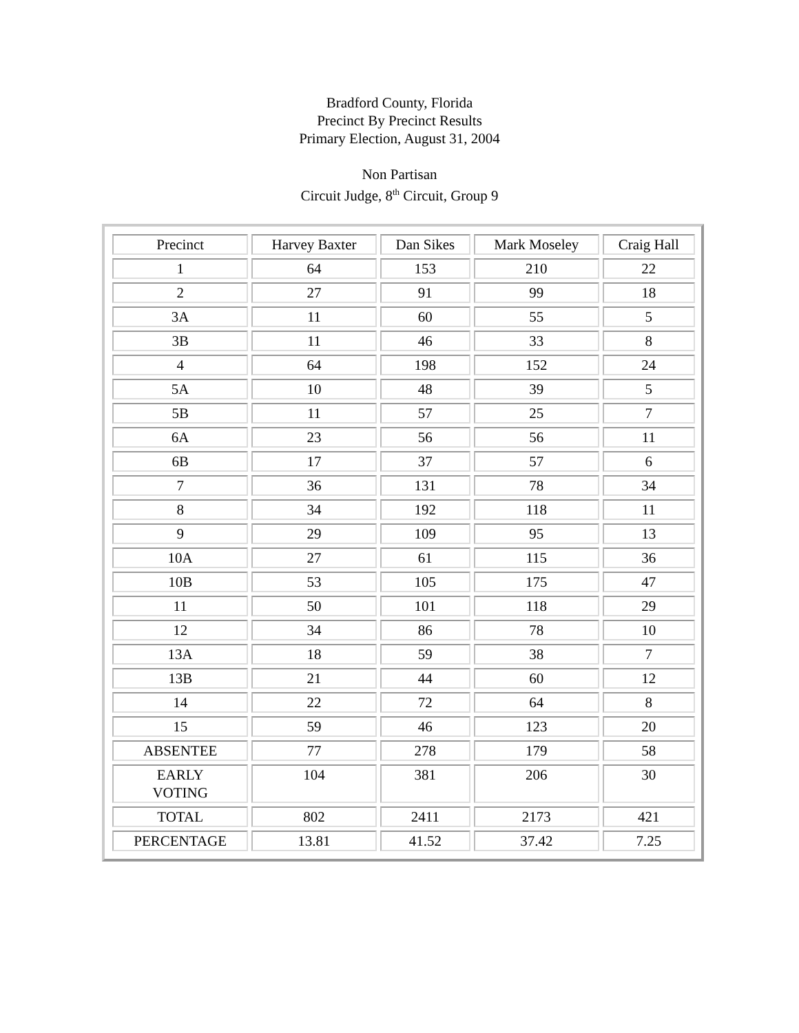Bradford County, Florida
Precinct By Precinct Results
Primary Election, August 31, 2004
Non Partisan
Circuit Judge, 8<sup>th</sup> Circuit, Group 9
| Precinct | Harvey Baxter | Dan Sikes | Mark Moseley | Craig Hall |
| --- | --- | --- | --- | --- |
| 1 | 64 | 153 | 210 | 22 |
| 2 | 27 | 91 | 99 | 18 |
| 3A | 11 | 60 | 55 | 5 |
| 3B | 11 | 46 | 33 | 8 |
| 4 | 64 | 198 | 152 | 24 |
| 5A | 10 | 48 | 39 | 5 |
| 5B | 11 | 57 | 25 | 7 |
| 6A | 23 | 56 | 56 | 11 |
| 6B | 17 | 37 | 57 | 6 |
| 7 | 36 | 131 | 78 | 34 |
| 8 | 34 | 192 | 118 | 11 |
| 9 | 29 | 109 | 95 | 13 |
| 10A | 27 | 61 | 115 | 36 |
| 10B | 53 | 105 | 175 | 47 |
| 11 | 50 | 101 | 118 | 29 |
| 12 | 34 | 86 | 78 | 10 |
| 13A | 18 | 59 | 38 | 7 |
| 13B | 21 | 44 | 60 | 12 |
| 14 | 22 | 72 | 64 | 8 |
| 15 | 59 | 46 | 123 | 20 |
| ABSENTEE | 77 | 278 | 179 | 58 |
| EARLY VOTING | 104 | 381 | 206 | 30 |
| TOTAL | 802 | 2411 | 2173 | 421 |
| PERCENTAGE | 13.81 | 41.52 | 37.42 | 7.25 |